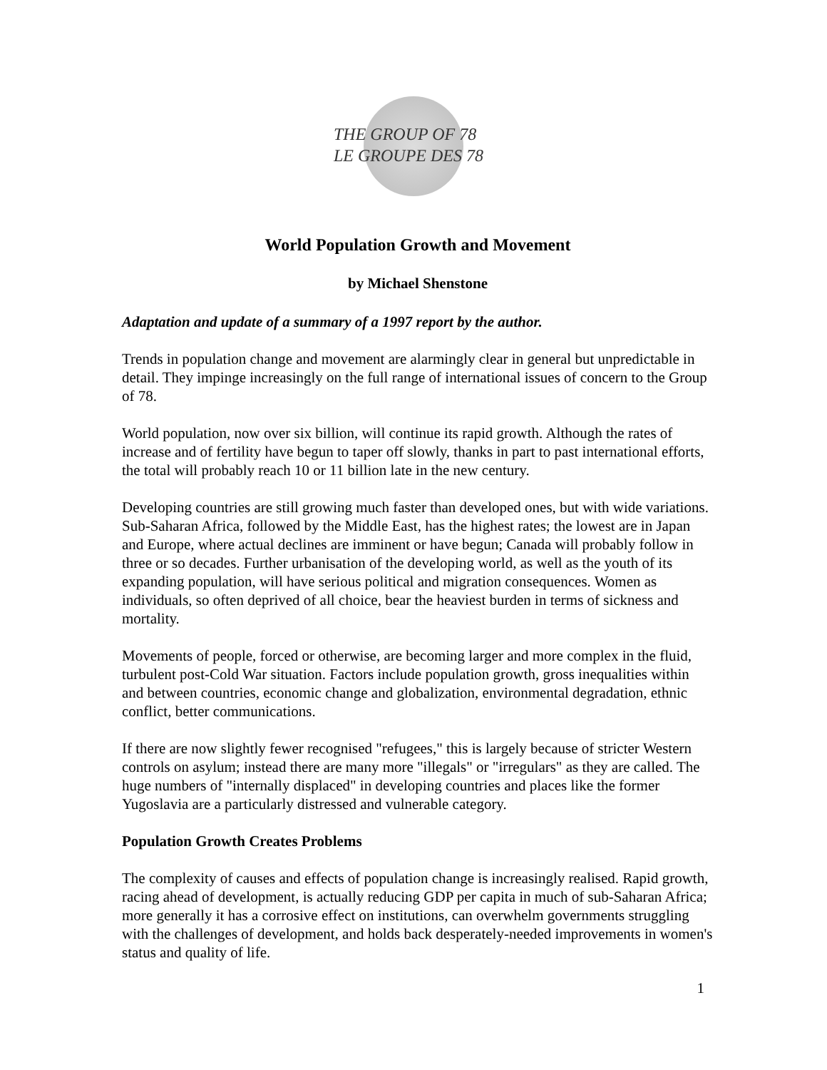THE GROUP OF 78
LE GROUPE DES 78
World Population Growth and Movement
by Michael Shenstone
Adaptation and update of a summary of a 1997 report by the author.
Trends in population change and movement are alarmingly clear in general but unpredictable in detail. They impinge increasingly on the full range of international issues of concern to the Group of 78.
World population, now over six billion, will continue its rapid growth. Although the rates of increase and of fertility have begun to taper off slowly, thanks in part to past international efforts, the total will probably reach 10 or 11 billion late in the new century.
Developing countries are still growing much faster than developed ones, but with wide variations. Sub-Saharan Africa, followed by the Middle East, has the highest rates; the lowest are in Japan and Europe, where actual declines are imminent or have begun; Canada will probably follow in three or so decades. Further urbanisation of the developing world, as well as the youth of its expanding population, will have serious political and migration consequences. Women as individuals, so often deprived of all choice, bear the heaviest burden in terms of sickness and mortality.
Movements of people, forced or otherwise, are becoming larger and more complex in the fluid, turbulent post-Cold War situation. Factors include population growth, gross inequalities within and between countries, economic change and globalization, environmental degradation, ethnic conflict, better communications.
If there are now slightly fewer recognised "refugees," this is largely because of stricter Western controls on asylum; instead there are many more "illegals" or "irregulars" as they are called. The huge numbers of "internally displaced" in developing countries and places like the former Yugoslavia are a particularly distressed and vulnerable category.
Population Growth Creates Problems
The complexity of causes and effects of population change is increasingly realised. Rapid growth, racing ahead of development, is actually reducing GDP per capita in much of sub-Saharan Africa; more generally it has a corrosive effect on institutions, can overwhelm governments struggling with the challenges of development, and holds back desperately-needed improvements in women's status and quality of life.
1